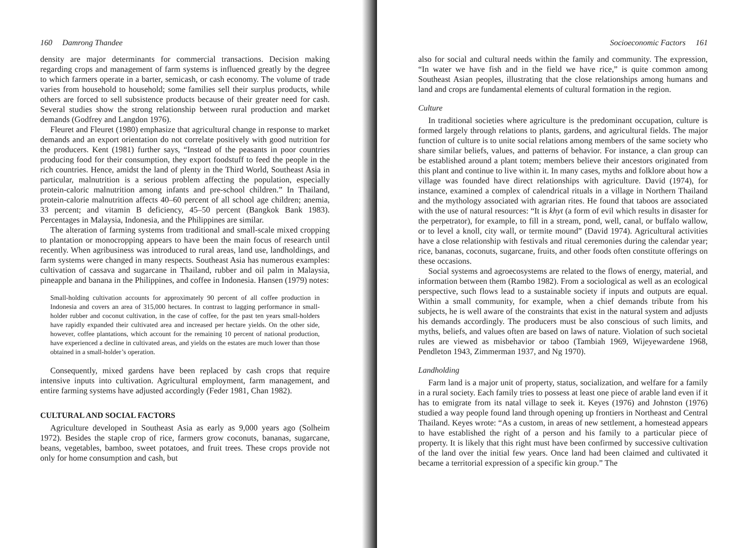160 Damrong Thandee
density are major determinants for commercial transactions. Decision making regarding crops and management of farm systems is influenced greatly by the degree to which farmers operate in a barter, semicash, or cash economy. The volume of trade varies from household to household; some families sell their surplus products, while others are forced to sell subsistence products because of their greater need for cash. Several studies show the strong relationship between rural production and market demands (Godfrey and Langdon 1976).
Fleuret and Fleuret (1980) emphasize that agricultural change in response to market demands and an export orientation do not correlate positively with good nutrition for the producers. Kent (1981) further says, “Instead of the peasants in poor countries producing food for their consumption, they export foodstuff to feed the people in the rich countries. Hence, amidst the land of plenty in the Third World, Southeast Asia in particular, malnutrition is a serious problem affecting the population, especially protein-caloric malnutrition among infants and pre-school children.” In Thailand, protein-calorie malnutrition affects 40–60 percent of all school age children; anemia, 33 percent; and vitamin B deficiency, 45–50 percent (Bangkok Bank 1983). Percentages in Malaysia, Indonesia, and the Philippines are similar.
The alteration of farming systems from traditional and small-scale mixed cropping to plantation or monocropping appears to have been the main focus of research until recently. When agribusiness was introduced to rural areas, land use, landholdings, and farm systems were changed in many respects. Southeast Asia has numerous examples: cultivation of cassava and sugarcane in Thailand, rubber and oil palm in Malaysia, pineapple and banana in the Philippines, and coffee in Indonesia. Hansen (1979) notes:
Small-holding cultivation accounts for approximately 90 percent of all coffee production in Indonesia and covers an area of 315,000 hectares. In contrast to lagging performance in small-holder rubber and coconut cultivation, in the case of coffee, for the past ten years small-holders have rapidly expanded their cultivated area and increased per hectare yields. On the other side, however, coffee plantations, which account for the remaining 10 percent of national production, have experienced a decline in cultivated areas, and yields on the estates are much lower than those obtained in a small-holder’s operation.
Consequently, mixed gardens have been replaced by cash crops that require intensive inputs into cultivation. Agricultural employment, farm management, and entire farming systems have adjusted accordingly (Feder 1981, Chan 1982).
CULTURAL AND SOCIAL FACTORS
Agriculture developed in Southeast Asia as early as 9,000 years ago (Solheim 1972). Besides the staple crop of rice, farmers grow coconuts, bananas, sugarcane, beans, vegetables, bamboo, sweet potatoes, and fruit trees. These crops provide not only for home consumption and cash, but
Socioeconomic Factors 161
also for social and cultural needs within the family and community. The expression, “In water we have fish and in the field we have rice,” is quite common among Southeast Asian peoples, illustrating that the close relationships among humans and land and crops are fundamental elements of cultural formation in the region.
Culture
In traditional societies where agriculture is the predominant occupation, culture is formed largely through relations to plants, gardens, and agricultural fields. The major function of culture is to unite social relations among members of the same society who share similar beliefs, values, and patterns of behavior. For instance, a clan group can be established around a plant totem; members believe their ancestors originated from this plant and continue to live within it. In many cases, myths and folklore about how a village was founded have direct relationships with agriculture. David (1974), for instance, examined a complex of calendrical rituals in a village in Northern Thailand and the mythology associated with agrarian rites. He found that taboos are associated with the use of natural resources: “It is khyt (a form of evil which results in disaster for the perpetrator), for example, to fill in a stream, pond, well, canal, or buffalo wallow, or to level a knoll, city wall, or termite mound” (David 1974). Agricultural activities have a close relationship with festivals and ritual ceremonies during the calendar year; rice, bananas, coconuts, sugarcane, fruits, and other foods often constitute offerings on these occasions.
Social systems and agroecosystems are related to the flows of energy, material, and information between them (Rambo 1982). From a sociological as well as an ecological perspective, such flows lead to a sustainable society if inputs and outputs are equal. Within a small community, for example, when a chief demands tribute from his subjects, he is well aware of the constraints that exist in the natural system and adjusts his demands accordingly. The producers must be also conscious of such limits, and myths, beliefs, and values often are based on laws of nature. Violation of such societal rules are viewed as misbehavior or taboo (Tambiah 1969, Wijeyewardene 1968, Pendleton 1943, Zimmerman 1937, and Ng 1970).
Landholding
Farm land is a major unit of property, status, socialization, and welfare for a family in a rural society. Each family tries to possess at least one piece of arable land even if it has to emigrate from its natal village to seek it. Keyes (1976) and Johnston (1976) studied a way people found land through opening up frontiers in Northeast and Central Thailand. Keyes wrote: “As a custom, in areas of new settlement, a homestead appears to have established the right of a person and his family to a particular piece of property. It is likely that this right must have been confirmed by successive cultivation of the land over the initial few years. Once land had been claimed and cultivated it became a territorial expression of a specific kin group.” The